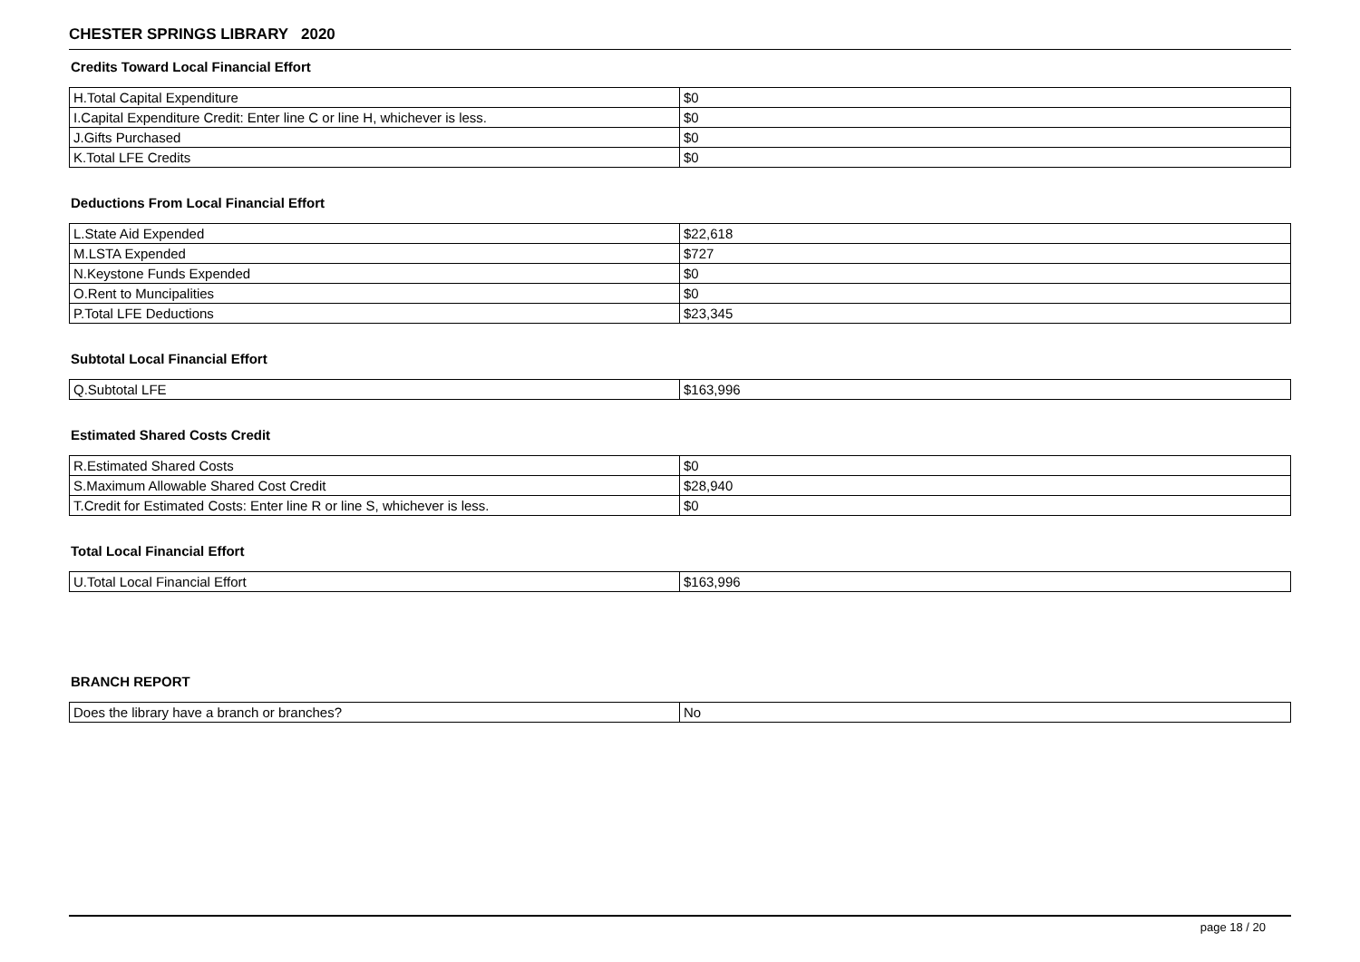CHESTER SPRINGS LIBRARY 2020
Credits Toward Local Financial Effort
| H.Total Capital Expenditure | $0 |
| I.Capital Expenditure Credit: Enter line C or line H, whichever is less. | $0 |
| J.Gifts Purchased | $0 |
| K.Total LFE Credits | $0 |
Deductions From Local Financial Effort
| L.State Aid Expended | $22,618 |
| M.LSTA Expended | $727 |
| N.Keystone Funds Expended | $0 |
| O.Rent to Muncipalities | $0 |
| P.Total LFE Deductions | $23,345 |
Subtotal Local Financial Effort
| Q.Subtotal LFE | $163,996 |
Estimated Shared Costs Credit
| R.Estimated Shared Costs | $0 |
| S.Maximum Allowable Shared Cost Credit | $28,940 |
| T.Credit for Estimated Costs: Enter line R or line S, whichever is less. | $0 |
Total Local Financial Effort
| U.Total Local Financial Effort | $163,996 |
BRANCH REPORT
| Does the library have a branch or branches? | No |
page 18 / 20